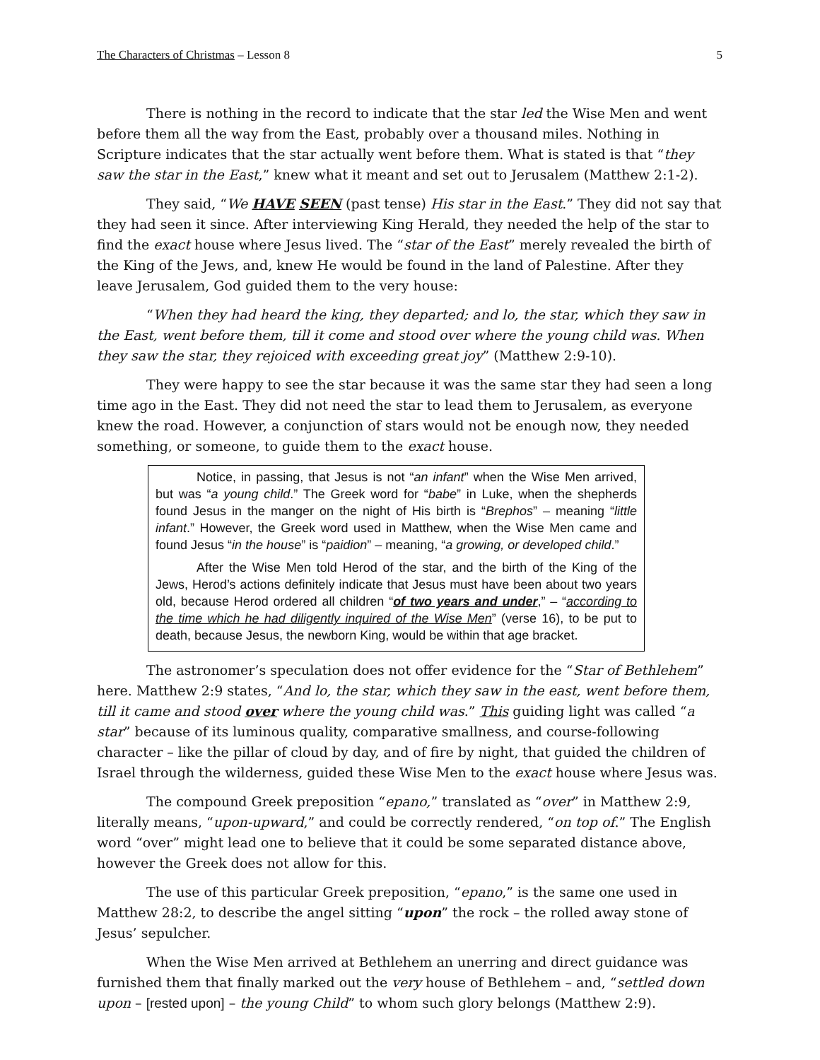The Characters of Christmas – Lesson 8 5
There is nothing in the record to indicate that the star led the Wise Men and went before them all the way from the East, probably over a thousand miles. Nothing in Scripture indicates that the star actually went before them. What is stated is that “they saw the star in the East,” knew what it meant and set out to Jerusalem (Matthew 2:1-2).
They said, “We HAVE SEEN (past tense) His star in the East.” They did not say that they had seen it since. After interviewing King Herald, they needed the help of the star to find the exact house where Jesus lived. The “star of the East” merely revealed the birth of the King of the Jews, and, knew He would be found in the land of Palestine. After they leave Jerusalem, God guided them to the very house:
“When they had heard the king, they departed; and lo, the star, which they saw in the East, went before them, till it come and stood over where the young child was. When they saw the star, they rejoiced with exceeding great joy” (Matthew 2:9-10).
They were happy to see the star because it was the same star they had seen a long time ago in the East. They did not need the star to lead them to Jerusalem, as everyone knew the road. However, a conjunction of stars would not be enough now, they needed something, or someone, to guide them to the exact house.
Notice, in passing, that Jesus is not “an infant” when the Wise Men arrived, but was “a young child.” The Greek word for “babe” in Luke, when the shepherds found Jesus in the manger on the night of His birth is “Brephos” – meaning “little infant.” However, the Greek word used in Matthew, when the Wise Men came and found Jesus “in the house” is “paidion” – meaning, “a growing, or developed child.”
After the Wise Men told Herod of the star, and the birth of the King of the Jews, Herod’s actions definitely indicate that Jesus must have been about two years old, because Herod ordered all children “of two years and under,” – “according to the time which he had diligently inquired of the Wise Men” (verse 16), to be put to death, because Jesus, the newborn King, would be within that age bracket.
The astronomer’s speculation does not offer evidence for the “Star of Bethlehem” here. Matthew 2:9 states, “And lo, the star, which they saw in the east, went before them, till it came and stood over where the young child was.” This guiding light was called “a star” because of its luminous quality, comparative smallness, and course-following character – like the pillar of cloud by day, and of fire by night, that guided the children of Israel through the wilderness, guided these Wise Men to the exact house where Jesus was.
The compound Greek preposition “epano,” translated as “over” in Matthew 2:9, literally means, “upon-upward,” and could be correctly rendered, “on top of.” The English word “over” might lead one to believe that it could be some separated distance above, however the Greek does not allow for this.
The use of this particular Greek preposition, “epano,” is the same one used in Matthew 28:2, to describe the angel sitting “upon” the rock – the rolled away stone of Jesus’ sepulcher.
When the Wise Men arrived at Bethlehem an unerring and direct guidance was furnished them that finally marked out the very house of Bethlehem – and, “settled down upon – [rested upon] – the young Child” to whom such glory belongs (Matthew 2:9).